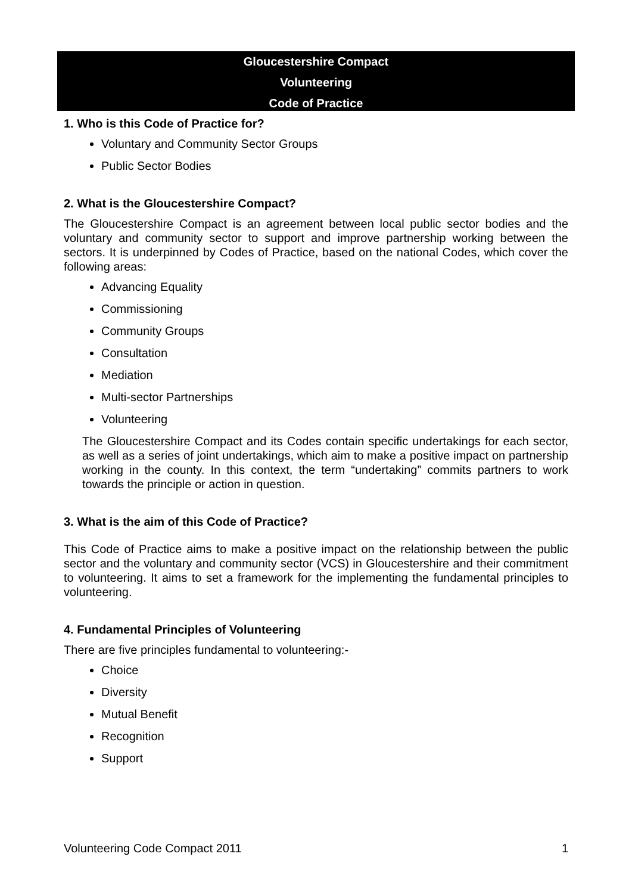Gloucestershire Compact
Volunteering
Code of Practice
1. Who is this Code of Practice for?
Voluntary and Community Sector Groups
Public Sector Bodies
2. What is the Gloucestershire Compact?
The Gloucestershire Compact is an agreement between local public sector bodies and the voluntary and community sector to support and improve partnership working between the sectors. It is underpinned by Codes of Practice, based on the national Codes, which cover the following areas:
Advancing Equality
Commissioning
Community Groups
Consultation
Mediation
Multi-sector Partnerships
Volunteering
The Gloucestershire Compact and its Codes contain specific undertakings for each sector, as well as a series of joint undertakings, which aim to make a positive impact on partnership working in the county. In this context, the term “undertaking” commits partners to work towards the principle or action in question.
3. What is the aim of this Code of Practice?
This Code of Practice aims to make a positive impact on the relationship between the public sector and the voluntary and community sector (VCS) in Gloucestershire and their commitment to volunteering. It aims to set a framework for the implementing the fundamental principles to volunteering.
4. Fundamental Principles of Volunteering
There are five principles fundamental to volunteering:-
Choice
Diversity
Mutual Benefit
Recognition
Support
Volunteering Code Compact 2011 1